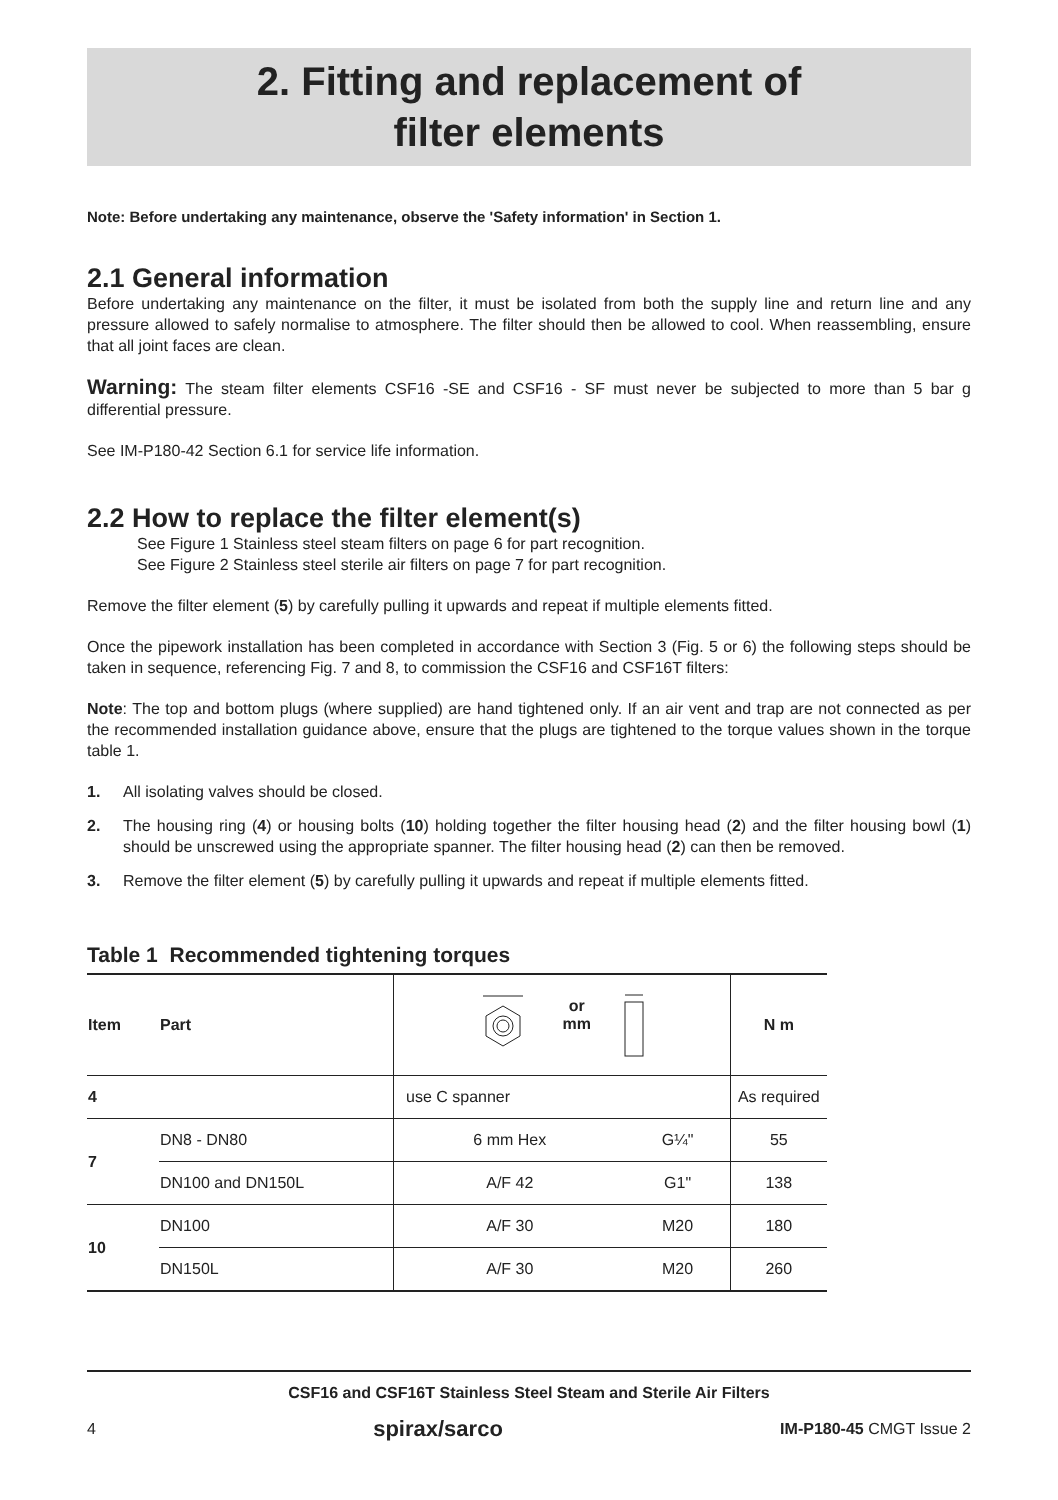2. Fitting and replacement of
filter elements
Note: Before undertaking any maintenance, observe the 'Safety information' in Section 1.
2.1 General information
Before undertaking any maintenance on the filter, it must be isolated from both the supply line and return line and any pressure allowed to safely normalise to atmosphere. The filter should then be allowed to cool. When reassembling, ensure that all joint faces are clean.
Warning: The steam filter elements CSF16 -SE and CSF16 - SF must never be subjected to more than 5 bar g differential pressure.
See IM-P180-42 Section 6.1 for service life information.
2.2 How to replace the filter element(s)
See Figure 1 Stainless steel steam filters on page 6 for part recognition.
See Figure 2 Stainless steel sterile air filters on page 7 for part recognition.
Remove the filter element (5) by carefully pulling it upwards and repeat if multiple elements fitted.
Once the pipework installation has been completed in accordance with Section 3 (Fig. 5 or 6) the following steps should be taken in sequence, referencing Fig. 7 and 8, to commission the CSF16 and CSF16T filters:
Note: The top and bottom plugs (where supplied) are hand tightened only. If an air vent and trap are not connected as per the recommended installation guidance above, ensure that the plugs are tightened to the torque values shown in the torque table 1.
1. All isolating valves should be closed.
2. The housing ring (4) or housing bolts (10) holding together the filter housing head (2) and the filter housing bowl (1) should be unscrewed using the appropriate spanner. The filter housing head (2) can then be removed.
3. Remove the filter element (5) by carefully pulling it upwards and repeat if multiple elements fitted.
Table 1 Recommended tightening torques
| Item | Part | or mm | | N m |
| --- | --- | --- | --- | --- |
| 4 | | use C spanner | | As required |
| 7 | DN8 - DN80 | 6 mm Hex | G¼" | 55 |
| | DN100 and DN150L | A/F 42 | G1" | 138 |
| 10 | DN100 | A/F 30 | M20 | 180 |
| | DN150L | A/F 30 | M20 | 260 |
CSF16 and CSF16T Stainless Steel Steam and Sterile Air Filters
4 spirax/sarco IM-P180-45 CMGT Issue 2